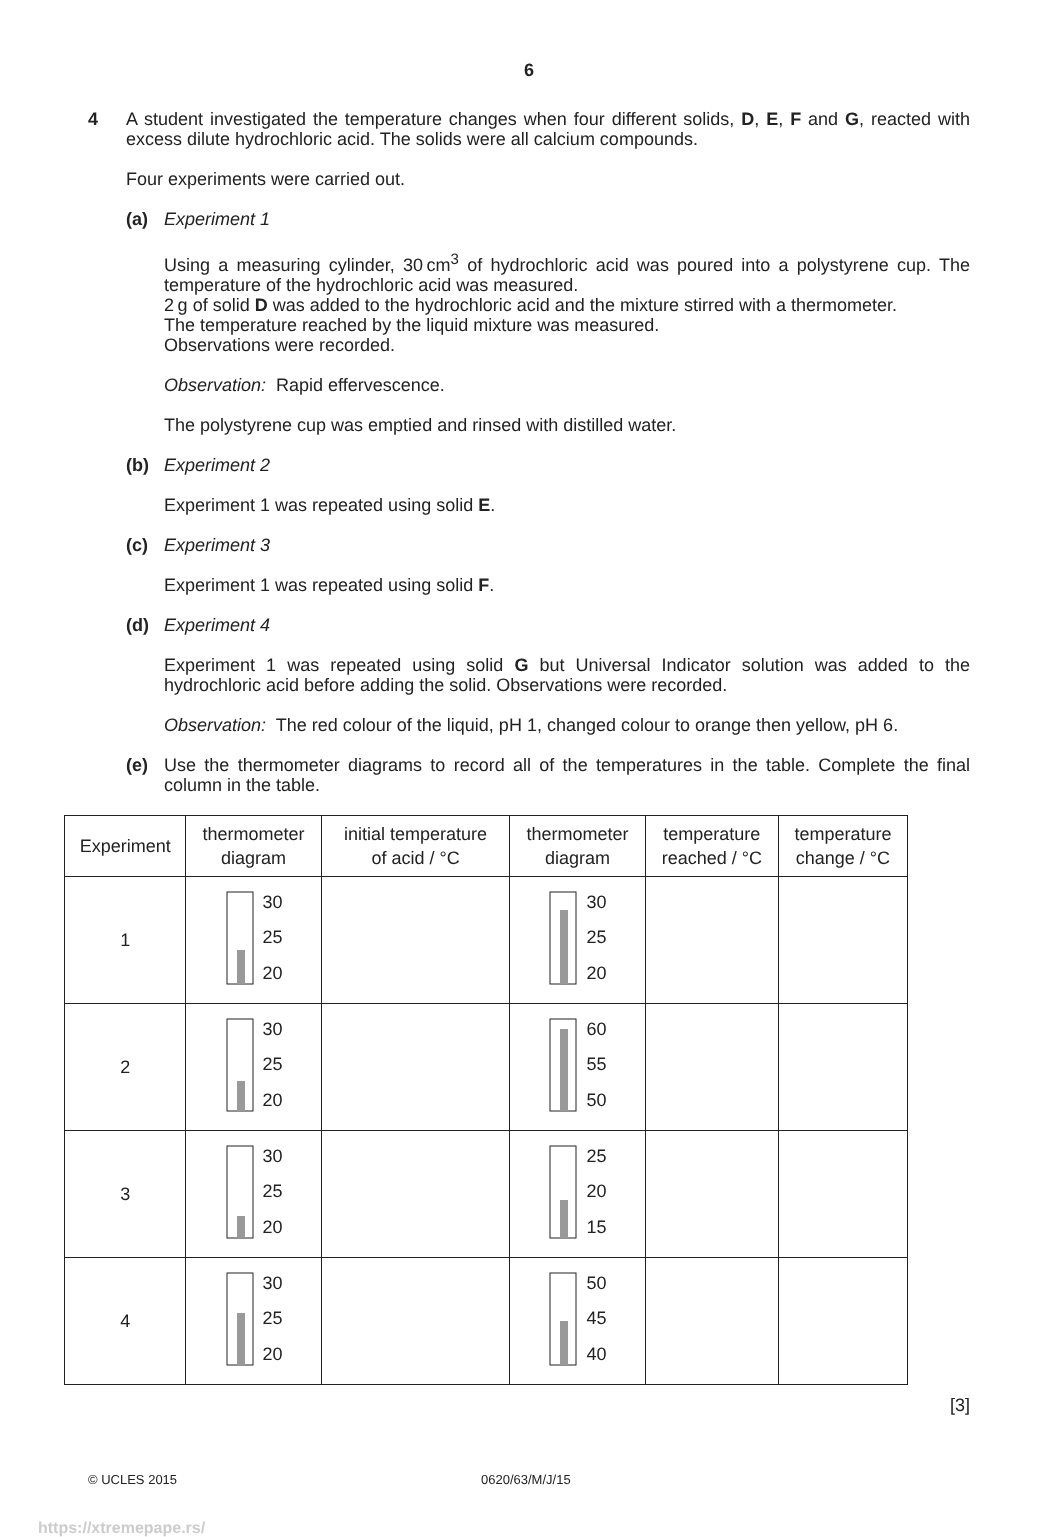6
4
A student investigated the temperature changes when four different solids, D, E, F and G, reacted with excess dilute hydrochloric acid. The solids were all calcium compounds.
Four experiments were carried out.
(a)
Experiment 1
Using a measuring cylinder, 30 cm<sup>3</sup> of hydrochloric acid was poured into a polystyrene cup. The temperature of the hydrochloric acid was measured.
2 g of solid D was added to the hydrochloric acid and the mixture stirred with a thermometer.
The temperature reached by the liquid mixture was measured.
Observations were recorded.
Observation: Rapid effervescence.
The polystyrene cup was emptied and rinsed with distilled water.
(b)
Experiment 2
Experiment 1 was repeated using solid E.
(c)
Experiment 3
Experiment 1 was repeated using solid F.
(d)
Experiment 4
Experiment 1 was repeated using solid G but Universal Indicator solution was added to the hydrochloric acid before adding the solid. Observations were recorded.
Observation: The red colour of the liquid, pH 1, changed colour to orange then yellow, pH 6.
(e)
Use the thermometer diagrams to record all of the temperatures in the table. Complete the final column in the table.
| Experiment | thermometer diagram | initial temperature of acid / °C | thermometer diagram | temperature reached / °C | temperature change / °C |
| --- | --- | --- | --- | --- | --- |
| 1 | 30 25 20 | | 30 25 20 | | |
| 2 | 30 25 20 | | 60 55 50 | | |
| 3 | 30 25 20 | | 25 20 15 | | |
| 4 | 30 25 20 | | 50 45 40 | | |
[3]
© UCLES 2015 0620/63/M/J/15
https://xtremepape.rs/